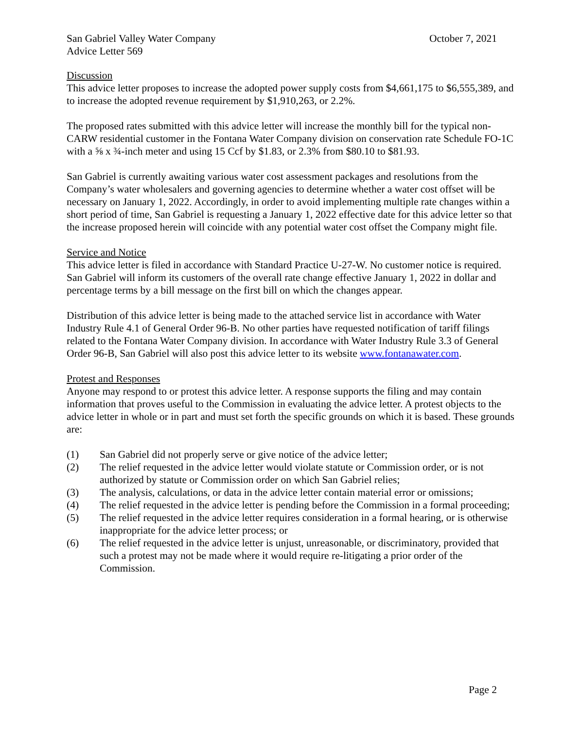San Gabriel Valley Water Company October 7, 2021
Advice Letter 569
Discussion
This advice letter proposes to increase the adopted power supply costs from $4,661,175 to $6,555,389, and to increase the adopted revenue requirement by $1,910,263, or 2.2%.
The proposed rates submitted with this advice letter will increase the monthly bill for the typical non-CARW residential customer in the Fontana Water Company division on conservation rate Schedule FO-1C with a ⅝ x ¾-inch meter and using 15 Ccf by $1.83, or 2.3% from $80.10 to $81.93.
San Gabriel is currently awaiting various water cost assessment packages and resolutions from the Company’s water wholesalers and governing agencies to determine whether a water cost offset will be necessary on January 1, 2022. Accordingly, in order to avoid implementing multiple rate changes within a short period of time, San Gabriel is requesting a January 1, 2022 effective date for this advice letter so that the increase proposed herein will coincide with any potential water cost offset the Company might file.
Service and Notice
This advice letter is filed in accordance with Standard Practice U-27-W. No customer notice is required. San Gabriel will inform its customers of the overall rate change effective January 1, 2022 in dollar and percentage terms by a bill message on the first bill on which the changes appear.
Distribution of this advice letter is being made to the attached service list in accordance with Water Industry Rule 4.1 of General Order 96-B. No other parties have requested notification of tariff filings related to the Fontana Water Company division. In accordance with Water Industry Rule 3.3 of General Order 96-B, San Gabriel will also post this advice letter to its website www.fontanawater.com.
Protest and Responses
Anyone may respond to or protest this advice letter. A response supports the filing and may contain information that proves useful to the Commission in evaluating the advice letter. A protest objects to the advice letter in whole or in part and must set forth the specific grounds on which it is based. These grounds are:
(1) San Gabriel did not properly serve or give notice of the advice letter;
(2) The relief requested in the advice letter would violate statute or Commission order, or is not authorized by statute or Commission order on which San Gabriel relies;
(3) The analysis, calculations, or data in the advice letter contain material error or omissions;
(4) The relief requested in the advice letter is pending before the Commission in a formal proceeding;
(5) The relief requested in the advice letter requires consideration in a formal hearing, or is otherwise inappropriate for the advice letter process; or
(6) The relief requested in the advice letter is unjust, unreasonable, or discriminatory, provided that such a protest may not be made where it would require re-litigating a prior order of the Commission.
Page 2